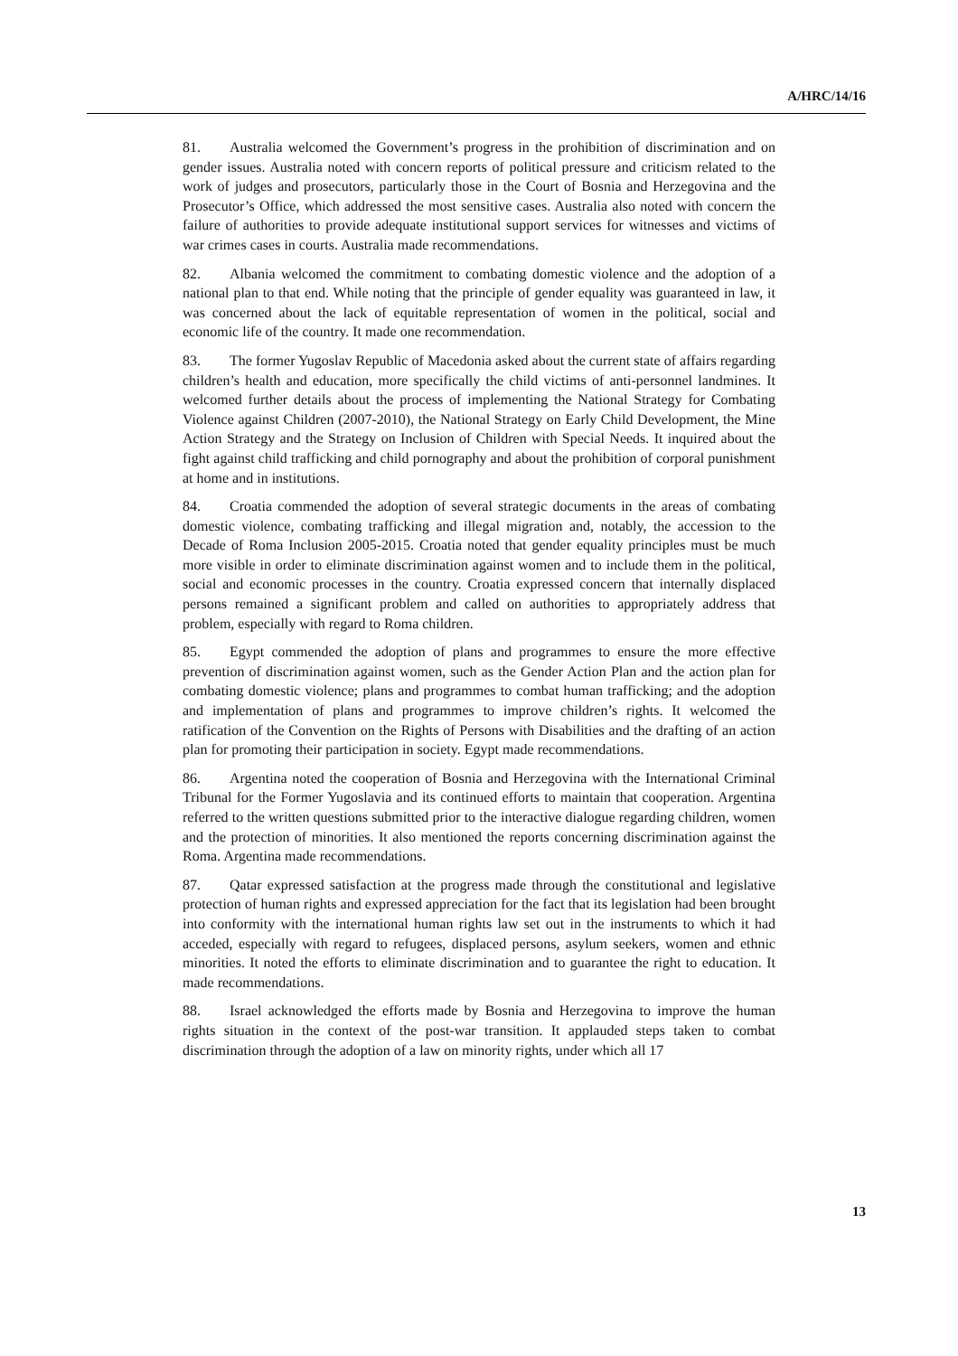A/HRC/14/16
81. Australia welcomed the Government’s progress in the prohibition of discrimination and on gender issues. Australia noted with concern reports of political pressure and criticism related to the work of judges and prosecutors, particularly those in the Court of Bosnia and Herzegovina and the Prosecutor’s Office, which addressed the most sensitive cases. Australia also noted with concern the failure of authorities to provide adequate institutional support services for witnesses and victims of war crimes cases in courts. Australia made recommendations.
82. Albania welcomed the commitment to combating domestic violence and the adoption of a national plan to that end. While noting that the principle of gender equality was guaranteed in law, it was concerned about the lack of equitable representation of women in the political, social and economic life of the country. It made one recommendation.
83. The former Yugoslav Republic of Macedonia asked about the current state of affairs regarding children’s health and education, more specifically the child victims of anti-personnel landmines. It welcomed further details about the process of implementing the National Strategy for Combating Violence against Children (2007-2010), the National Strategy on Early Child Development, the Mine Action Strategy and the Strategy on Inclusion of Children with Special Needs. It inquired about the fight against child trafficking and child pornography and about the prohibition of corporal punishment at home and in institutions.
84. Croatia commended the adoption of several strategic documents in the areas of combating domestic violence, combating trafficking and illegal migration and, notably, the accession to the Decade of Roma Inclusion 2005-2015. Croatia noted that gender equality principles must be much more visible in order to eliminate discrimination against women and to include them in the political, social and economic processes in the country. Croatia expressed concern that internally displaced persons remained a significant problem and called on authorities to appropriately address that problem, especially with regard to Roma children.
85. Egypt commended the adoption of plans and programmes to ensure the more effective prevention of discrimination against women, such as the Gender Action Plan and the action plan for combating domestic violence; plans and programmes to combat human trafficking; and the adoption and implementation of plans and programmes to improve children’s rights. It welcomed the ratification of the Convention on the Rights of Persons with Disabilities and the drafting of an action plan for promoting their participation in society. Egypt made recommendations.
86. Argentina noted the cooperation of Bosnia and Herzegovina with the International Criminal Tribunal for the Former Yugoslavia and its continued efforts to maintain that cooperation. Argentina referred to the written questions submitted prior to the interactive dialogue regarding children, women and the protection of minorities. It also mentioned the reports concerning discrimination against the Roma. Argentina made recommendations.
87. Qatar expressed satisfaction at the progress made through the constitutional and legislative protection of human rights and expressed appreciation for the fact that its legislation had been brought into conformity with the international human rights law set out in the instruments to which it had acceded, especially with regard to refugees, displaced persons, asylum seekers, women and ethnic minorities. It noted the efforts to eliminate discrimination and to guarantee the right to education. It made recommendations.
88. Israel acknowledged the efforts made by Bosnia and Herzegovina to improve the human rights situation in the context of the post-war transition. It applauded steps taken to combat discrimination through the adoption of a law on minority rights, under which all 17
13